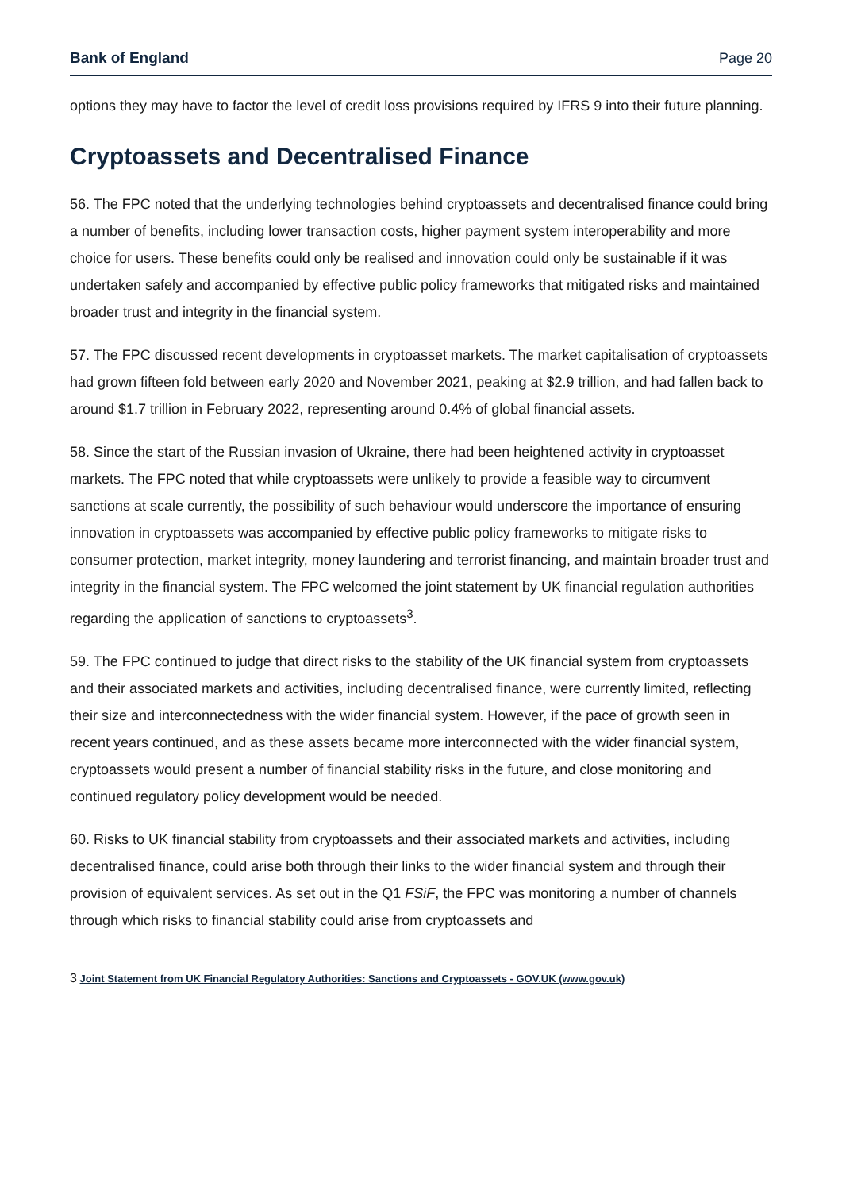Bank of England Page 20
options they may have to factor the level of credit loss provisions required by IFRS 9 into their future planning.
Cryptoassets and Decentralised Finance
56. The FPC noted that the underlying technologies behind cryptoassets and decentralised finance could bring a number of benefits, including lower transaction costs, higher payment system interoperability and more choice for users. These benefits could only be realised and innovation could only be sustainable if it was undertaken safely and accompanied by effective public policy frameworks that mitigated risks and maintained broader trust and integrity in the financial system.
57. The FPC discussed recent developments in cryptoasset markets. The market capitalisation of cryptoassets had grown fifteen fold between early 2020 and November 2021, peaking at $2.9 trillion, and had fallen back to around $1.7 trillion in February 2022, representing around 0.4% of global financial assets.
58. Since the start of the Russian invasion of Ukraine, there had been heightened activity in cryptoasset markets. The FPC noted that while cryptoassets were unlikely to provide a feasible way to circumvent sanctions at scale currently, the possibility of such behaviour would underscore the importance of ensuring innovation in cryptoassets was accompanied by effective public policy frameworks to mitigate risks to consumer protection, market integrity, money laundering and terrorist financing, and maintain broader trust and integrity in the financial system. The FPC welcomed the joint statement by UK financial regulation authorities regarding the application of sanctions to cryptoassets<sup>3</sup>.
59. The FPC continued to judge that direct risks to the stability of the UK financial system from cryptoassets and their associated markets and activities, including decentralised finance, were currently limited, reflecting their size and interconnectedness with the wider financial system. However, if the pace of growth seen in recent years continued, and as these assets became more interconnected with the wider financial system, cryptoassets would present a number of financial stability risks in the future, and close monitoring and continued regulatory policy development would be needed.
60. Risks to UK financial stability from cryptoassets and their associated markets and activities, including decentralised finance, could arise both through their links to the wider financial system and through their provision of equivalent services. As set out in the Q1 FSiF, the FPC was monitoring a number of channels through which risks to financial stability could arise from cryptoassets and
3 Joint Statement from UK Financial Regulatory Authorities: Sanctions and Cryptoassets - GOV.UK (www.gov.uk)